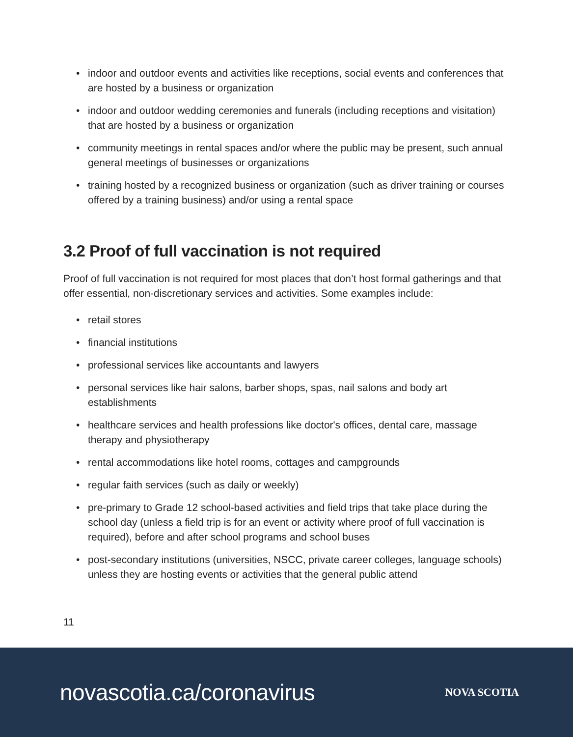• indoor and outdoor events and activities like receptions, social events and conferences that are hosted by a business or organization
• indoor and outdoor wedding ceremonies and funerals (including receptions and visitation) that are hosted by a business or organization
• community meetings in rental spaces and/or where the public may be present, such annual general meetings of businesses or organizations
• training hosted by a recognized business or organization (such as driver training or courses offered by a training business) and/or using a rental space
3.2 Proof of full vaccination is not required
Proof of full vaccination is not required for most places that don’t host formal gatherings and that offer essential, non-discretionary services and activities. Some examples include:
• retail stores
• financial institutions
• professional services like accountants and lawyers
• personal services like hair salons, barber shops, spas, nail salons and body art establishments
• healthcare services and health professions like doctor's offices, dental care, massage therapy and physiotherapy
• rental accommodations like hotel rooms, cottages and campgrounds
• regular faith services (such as daily or weekly)
• pre-primary to Grade 12 school-based activities and field trips that take place during the school day (unless a field trip is for an event or activity where proof of full vaccination is required), before and after school programs and school buses
• post-secondary institutions (universities, NSCC, private career colleges, language schools) unless they are hosting events or activities that the general public attend
11
novascotia.ca/coronavirus
NOVA SCOTIA